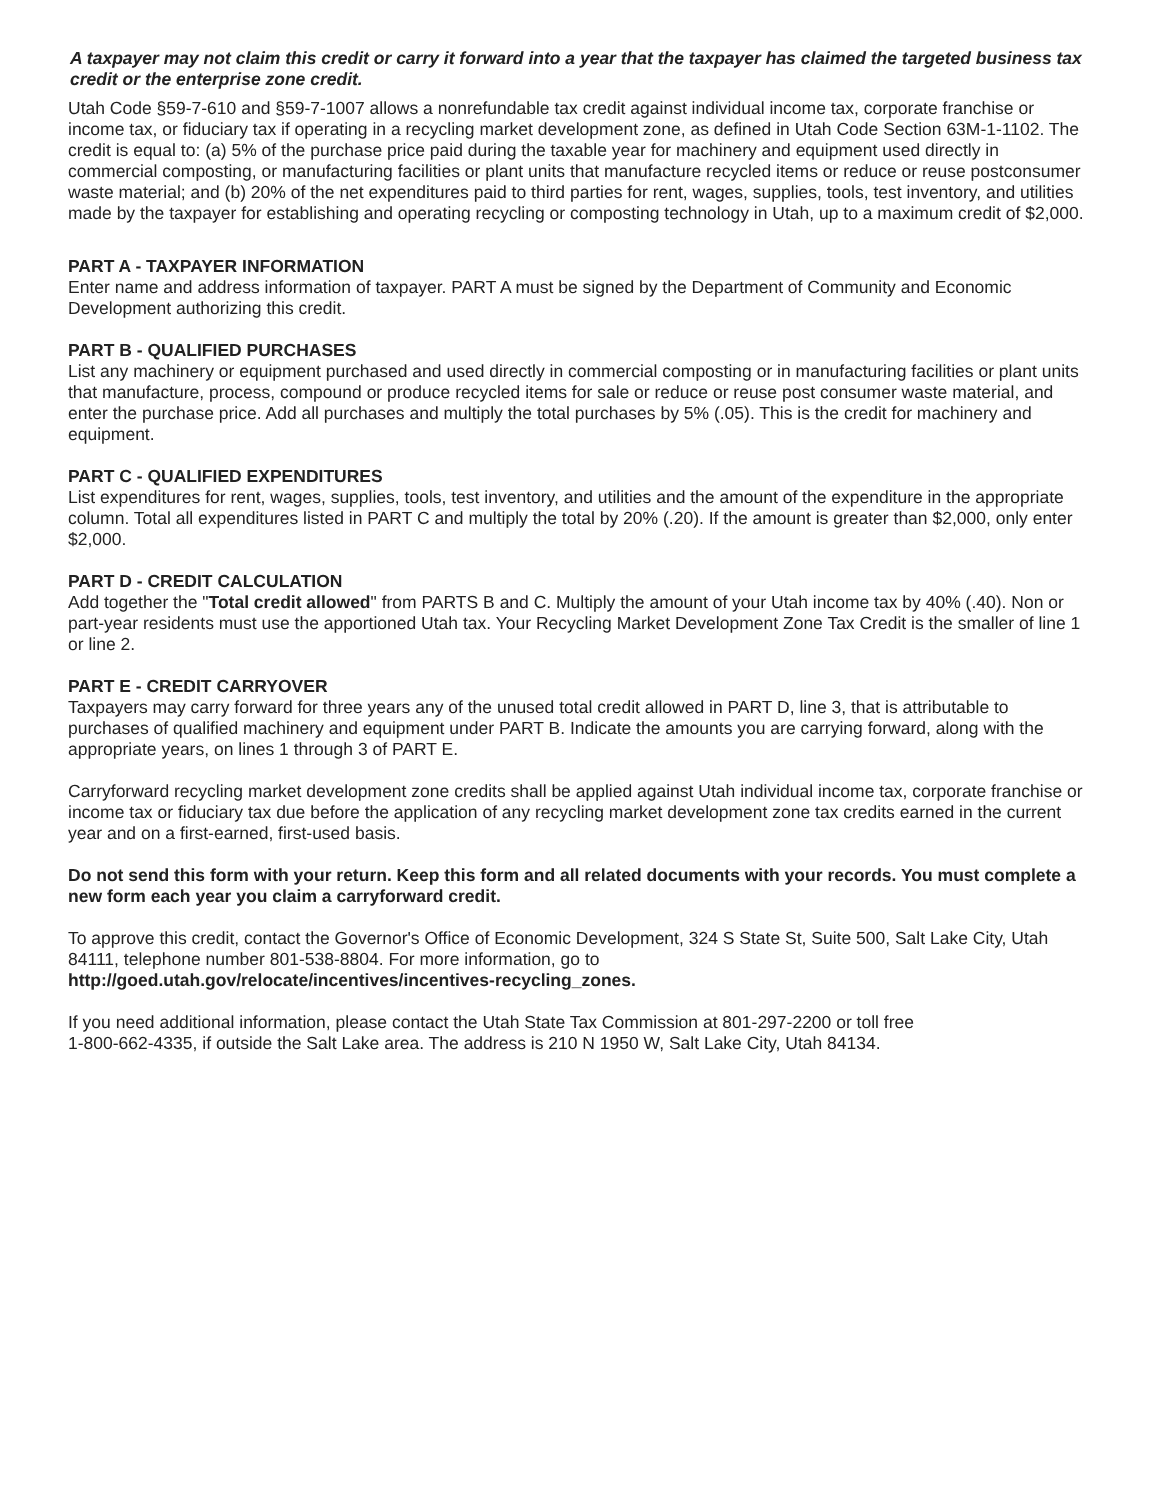A taxpayer may not claim this credit or carry it forward into a year that the taxpayer has claimed the targeted business tax credit or the enterprise zone credit.
Utah Code §59-7-610 and §59-7-1007 allows a nonrefundable tax credit against individual income tax, corporate franchise or income tax, or fiduciary tax if operating in a recycling market development zone, as defined in Utah Code Section 63M-1-1102. The credit is equal to: (a) 5% of the purchase price paid during the taxable year for machinery and equipment used directly in commercial composting, or manufacturing facilities or plant units that manufacture recycled items or reduce or reuse postconsumer waste material; and (b) 20% of the net expenditures paid to third parties for rent, wages, supplies, tools, test inventory, and utilities made by the taxpayer for establishing and operating recycling or composting technology in Utah, up to a maximum credit of $2,000.
PART A - TAXPAYER INFORMATION
Enter name and address information of taxpayer. PART A must be signed by the Department of Community and Economic Development authorizing this credit.
PART B - QUALIFIED PURCHASES
List any machinery or equipment purchased and used directly in commercial composting or in manufacturing facilities or plant units that manufacture, process, compound or produce recycled items for sale or reduce or reuse post consumer waste material, and enter the purchase price. Add all purchases and multiply the total purchases by 5% (.05). This is the credit for machinery and equipment.
PART C - QUALIFIED EXPENDITURES
List expenditures for rent, wages, supplies, tools, test inventory, and utilities and the amount of the expenditure in the appropriate column. Total all expenditures listed in PART C and multiply the total by 20% (.20). If the amount is greater than $2,000, only enter $2,000.
PART D - CREDIT CALCULATION
Add together the "Total credit allowed" from PARTS B and C. Multiply the amount of your Utah income tax by 40% (.40). Non or part-year residents must use the apportioned Utah tax. Your Recycling Market Development Zone Tax Credit is the smaller of line 1 or line 2.
PART E - CREDIT CARRYOVER
Taxpayers may carry forward for three years any of the unused total credit allowed in PART D, line 3, that is attributable to purchases of qualified machinery and equipment under PART B. Indicate the amounts you are carrying forward, along with the appropriate years, on lines 1 through 3 of PART E.
Carryforward recycling market development zone credits shall be applied against Utah individual income tax, corporate franchise or income tax or fiduciary tax due before the application of any recycling market development zone tax credits earned in the current year and on a first-earned, first-used basis.
Do not send this form with your return. Keep this form and all related documents with your records. You must complete a new form each year you claim a carryforward credit.
To approve this credit, contact the Governor's Office of Economic Development, 324 S State St, Suite 500, Salt Lake City, Utah 84111, telephone number 801-538-8804. For more information, go to
http://goed.utah.gov/relocate/incentives/incentives-recycling_zones.
If you need additional information, please contact the Utah State Tax Commission at 801-297-2200 or toll free
1-800-662-4335, if outside the Salt Lake area. The address is 210 N 1950 W, Salt Lake City, Utah 84134.